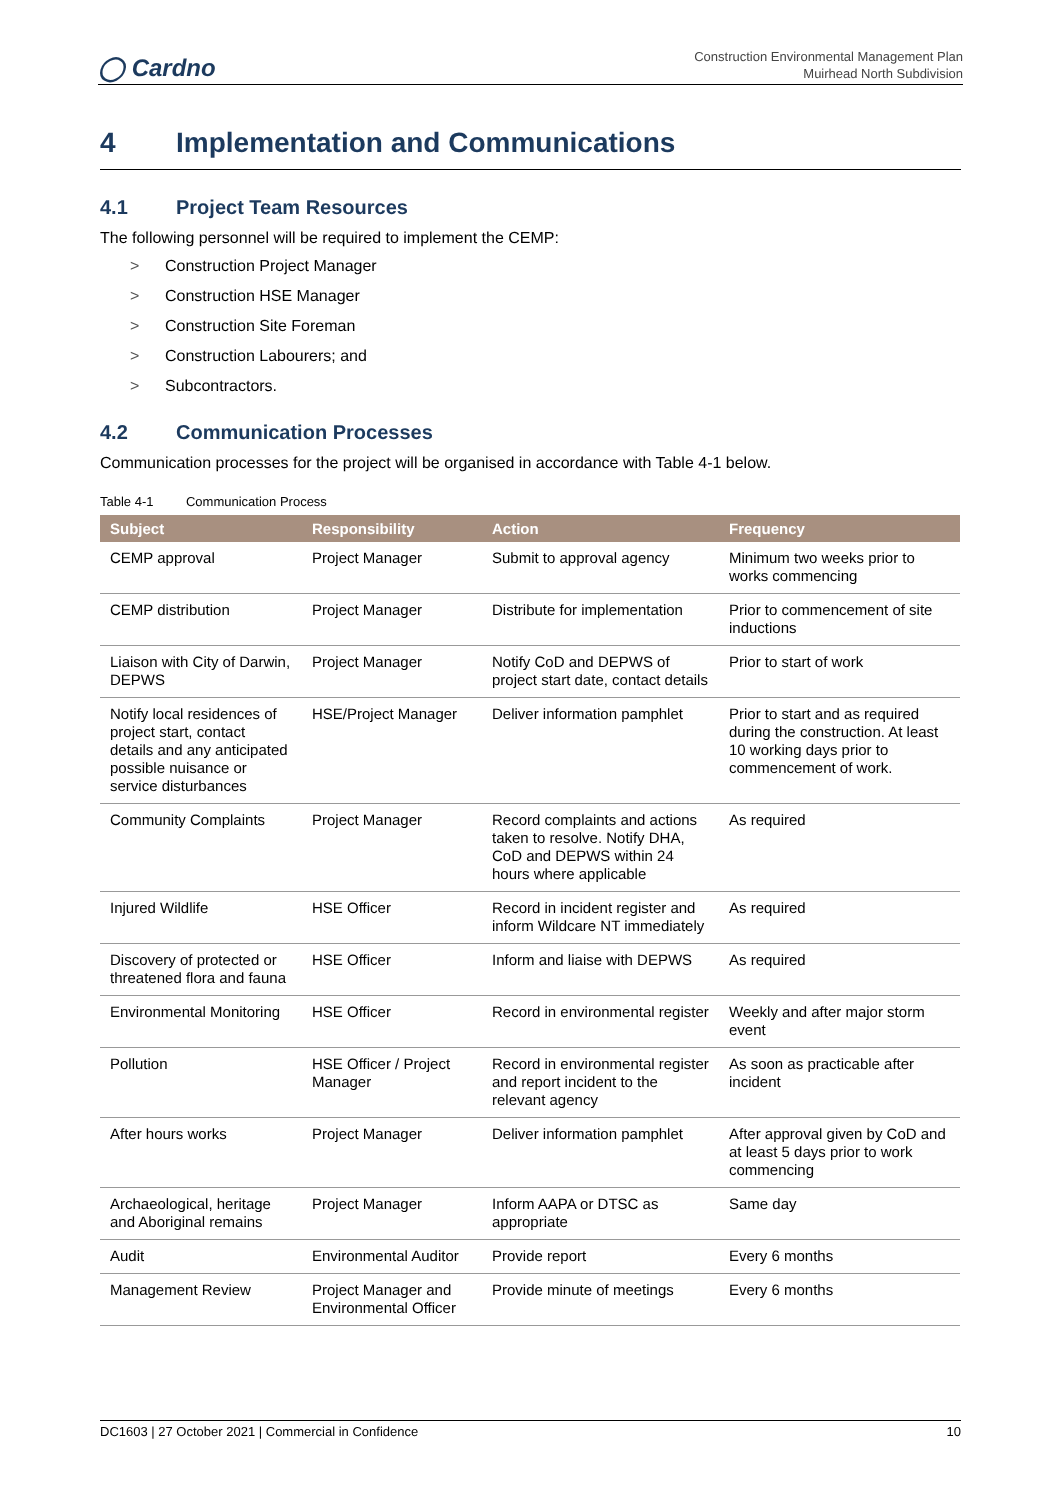◯ Cardno
Construction Environmental Management Plan
Muirhead North Subdivision
4 Implementation and Communications
4.1 Project Team Resources
The following personnel will be required to implement the CEMP:
> Construction Project Manager
> Construction HSE Manager
> Construction Site Foreman
> Construction Labourers; and
> Subcontractors.
4.2 Communication Processes
Communication processes for the project will be organised in accordance with Table 4-1 below.
Table 4-1 Communication Process
| Subject | Responsibility | Action | Frequency |
| --- | --- | --- | --- |
| CEMP approval | Project Manager | Submit to approval agency | Minimum two weeks prior to works commencing |
| CEMP distribution | Project Manager | Distribute for implementation | Prior to commencement of site inductions |
| Liaison with City of Darwin, DEPWS | Project Manager | Notify CoD and DEPWS of project start date, contact details | Prior to start of work |
| Notify local residences of project start, contact details and any anticipated possible nuisance or service disturbances | HSE/Project Manager | Deliver information pamphlet | Prior to start and as required during the construction. At least 10 working days prior to commencement of work. |
| Community Complaints | Project Manager | Record complaints and actions taken to resolve. Notify DHA, CoD and DEPWS within 24 hours where applicable | As required |
| Injured Wildlife | HSE Officer | Record in incident register and inform Wildcare NT immediately | As required |
| Discovery of protected or threatened flora and fauna | HSE Officer | Inform and liaise with DEPWS | As required |
| Environmental Monitoring | HSE Officer | Record in environmental register | Weekly and after major storm event |
| Pollution | HSE Officer / Project Manager | Record in environmental register and report incident to the relevant agency | As soon as practicable after incident |
| After hours works | Project Manager | Deliver information pamphlet | After approval given by CoD and at least 5 days prior to work commencing |
| Archaeological, heritage and Aboriginal remains | Project Manager | Inform AAPA or DTSC as appropriate | Same day |
| Audit | Environmental Auditor | Provide report | Every 6 months |
| Management Review | Project Manager and Environmental Officer | Provide minute of meetings | Every 6 months |
DC1603 | 27 October 2021 | Commercial in Confidence 10